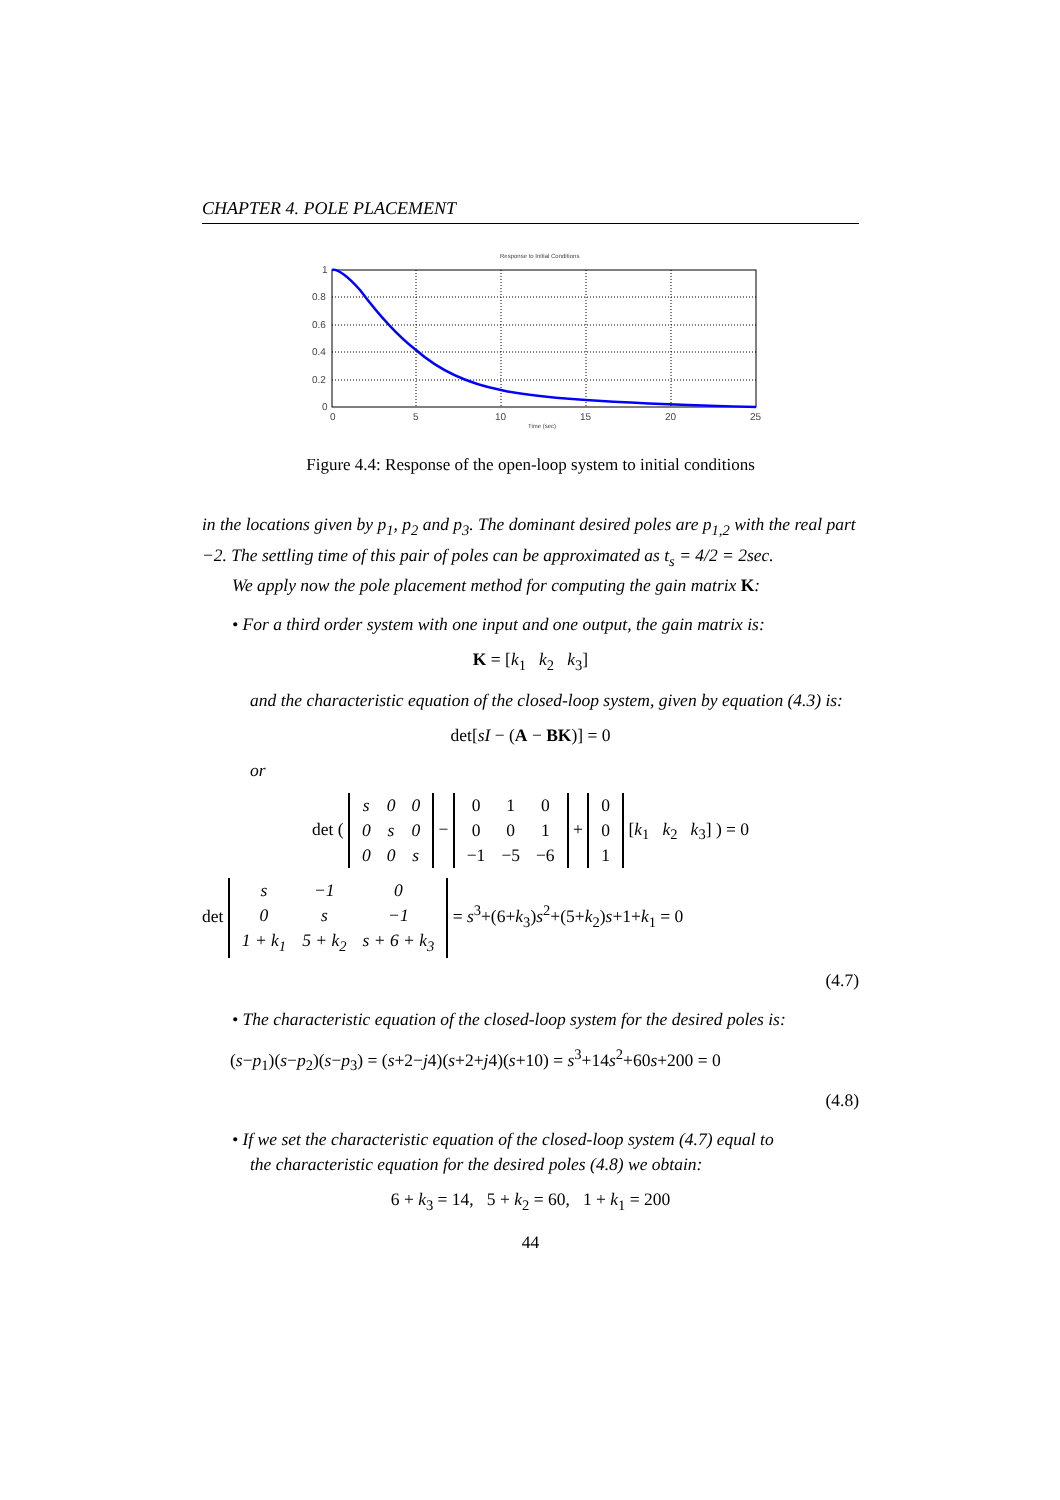CHAPTER 4. POLE PLACEMENT
Response to Initial Conditions
1
0.8
0.6
0.4
0.2
0
0
5
10
15
20
25
Time (sec)
Figure 4.4: Response of the open-loop system to initial conditions
in the locations given by p<sub>1</sub>, p<sub>2</sub> and p<sub>3</sub>. The dominant desired poles are p<sub>1,2</sub> with the real part −2. The settling time of this pair of poles can be approximated as t<sub>s</sub> = 4/2 = 2sec.
We apply now the pole placement method for computing the gain matrix K:
• For a third order system with one input and one output, the gain matrix is:
K = [k<sub>1</sub> k<sub>2</sub> k<sub>3</sub>]
and the characteristic equation of the closed-loop system, given by equation (4.3) is:
det[sI − (A − BK)] = 0
or
det (
| s | 0 | 0 |
| 0 | s | 0 |
| 0 | 0 | s |
−
| 0 | 1 | 0 |
| 0 | 0 | 1 |
| −1 | −5 | −6 |
+
| 0 |
| 0 |
| 1 |
[k<sub>1</sub> k<sub>2</sub> k<sub>3</sub>] ) = 0
det
| s | −1 | 0 |
| 0 | s | −1 |
| 1 + k<sub>1</sub> | 5 + k<sub>2</sub> | s + 6 + k<sub>3</sub> |
= s<sup>3</sup>+(6+k<sub>3</sub>)s<sup>2</sup>+(5+k<sub>2</sub>)s+1+k<sub>1</sub> = 0
(4.7)
• The characteristic equation of the closed-loop system for the desired poles is:
(s−p<sub>1</sub>)(s−p<sub>2</sub>)(s−p<sub>3</sub>) = (s+2−j4)(s+2+j4)(s+10) = s<sup>3</sup>+14s<sup>2</sup>+60s+200 = 0
(4.8)
• If we set the characteristic equation of the closed-loop system (4.7) equal to
the characteristic equation for the desired poles (4.8) we obtain:
6 + k<sub>3</sub> = 14, 5 + k<sub>2</sub> = 60, 1 + k<sub>1</sub> = 200
44